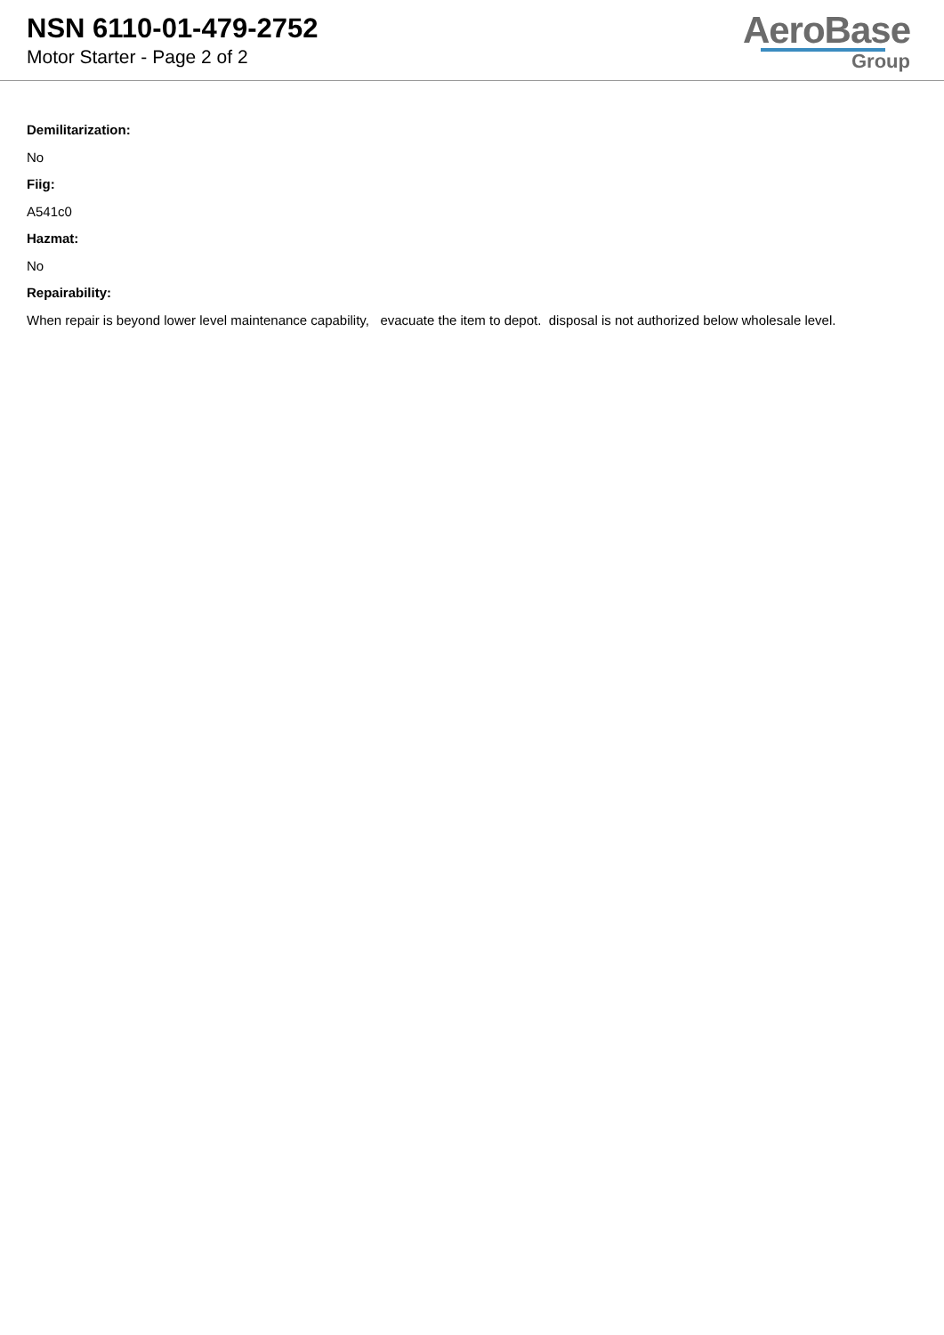NSN 6110-01-479-2752
Motor Starter - Page 2 of 2
AeroBase
Group
Demilitarization:
No
Fiig:
A541c0
Hazmat:
No
Repairability:
When repair is beyond lower level maintenance capability, evacuate the item to depot. disposal is not authorized below wholesale level.